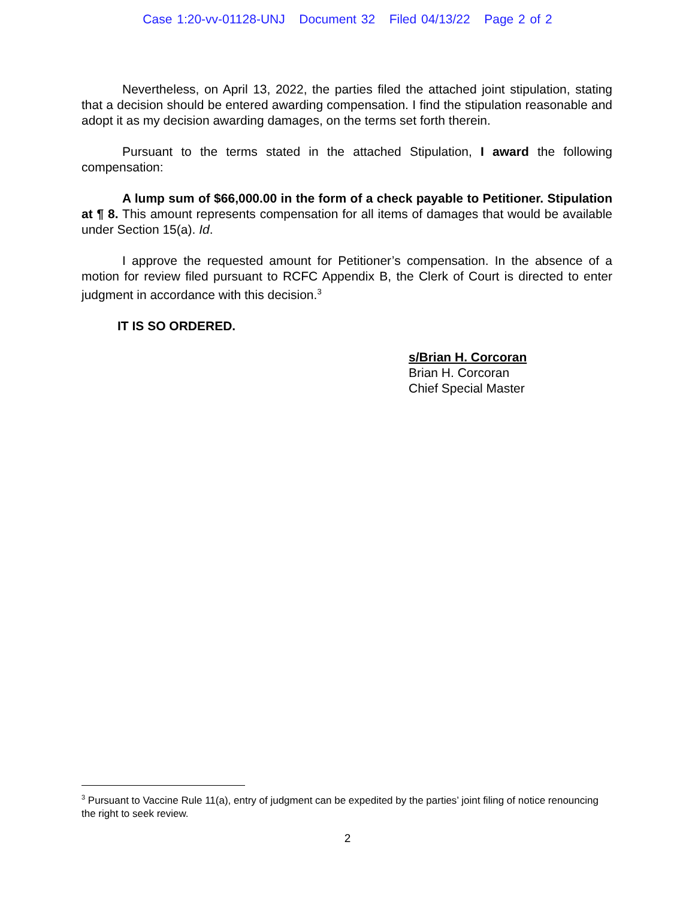Case 1:20-vv-01128-UNJ Document 32 Filed 04/13/22 Page 2 of 2
Nevertheless, on April 13, 2022, the parties filed the attached joint stipulation, stating that a decision should be entered awarding compensation. I find the stipulation reasonable and adopt it as my decision awarding damages, on the terms set forth therein.
Pursuant to the terms stated in the attached Stipulation, I award the following compensation:
A lump sum of $66,000.00 in the form of a check payable to Petitioner. Stipulation at ¶ 8. This amount represents compensation for all items of damages that would be available under Section 15(a). Id.
I approve the requested amount for Petitioner’s compensation. In the absence of a motion for review filed pursuant to RCFC Appendix B, the Clerk of Court is directed to enter judgment in accordance with this decision.<sup>3</sup>
IT IS SO ORDERED.
s/Brian H. Corcoran
Brian H. Corcoran
Chief Special Master
<sup>3</sup> Pursuant to Vaccine Rule 11(a), entry of judgment can be expedited by the parties’ joint filing of notice renouncing the right to seek review.
2